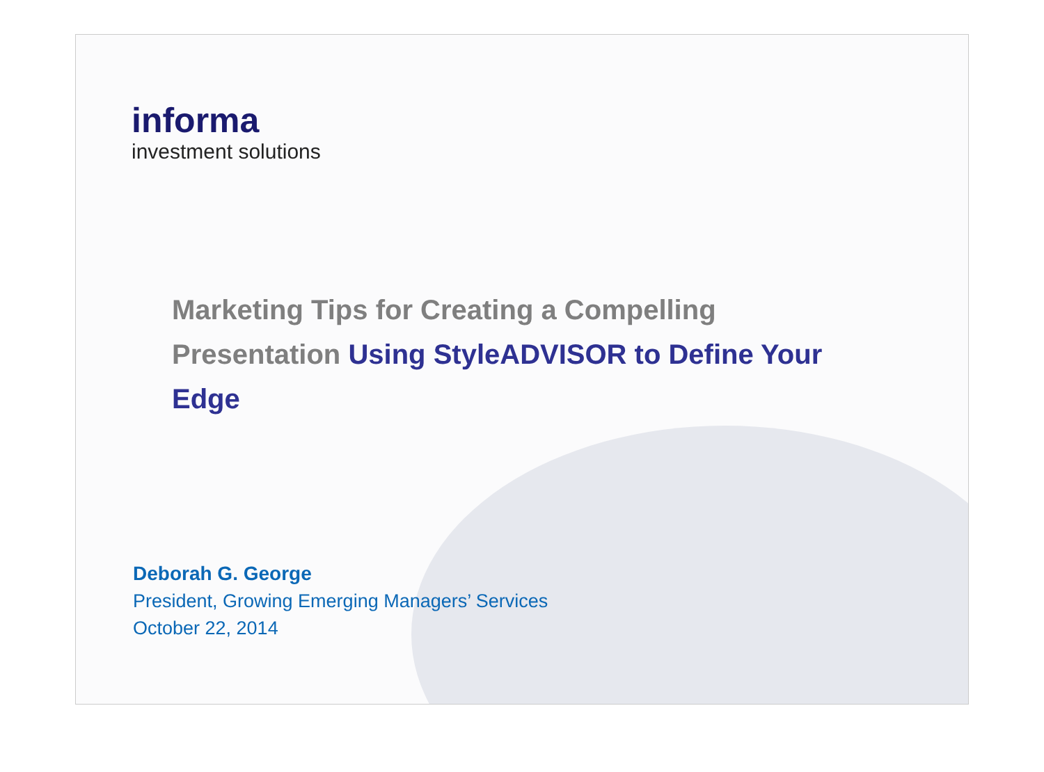informa
investment solutions
Marketing Tips for Creating a Compelling Presentation Using StyleADVISOR to Define Your Edge
Deborah G. George
President, Growing Emerging Managers’ Services
October 22, 2014